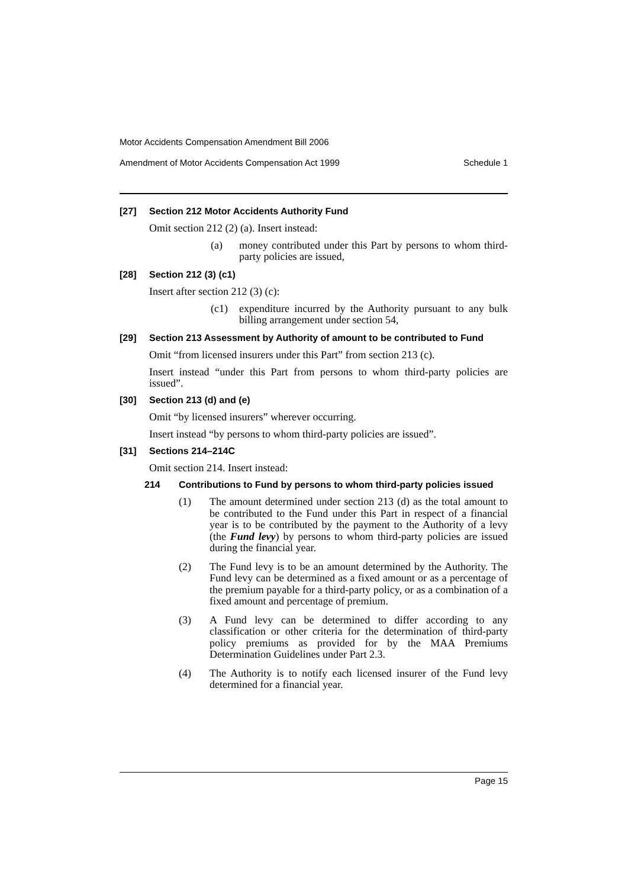Motor Accidents Compensation Amendment Bill 2006
Amendment of Motor Accidents Compensation Act 1999 Schedule 1
[27] Section 212 Motor Accidents Authority Fund
Omit section 212 (2) (a). Insert instead:
(a) money contributed under this Part by persons to whom third-party policies are issued,
[28] Section 212 (3) (c1)
Insert after section 212 (3) (c):
(c1) expenditure incurred by the Authority pursuant to any bulk billing arrangement under section 54,
[29] Section 213 Assessment by Authority of amount to be contributed to Fund
Omit “from licensed insurers under this Part” from section 213 (c).
Insert instead “under this Part from persons to whom third-party policies are issued”.
[30] Section 213 (d) and (e)
Omit “by licensed insurers” wherever occurring.
Insert instead “by persons to whom third-party policies are issued”.
[31] Sections 214–214C
Omit section 214. Insert instead:
214 Contributions to Fund by persons to whom third-party policies issued
(1) The amount determined under section 213 (d) as the total amount to be contributed to the Fund under this Part in respect of a financial year is to be contributed by the payment to the Authority of a levy (the Fund levy) by persons to whom third-party policies are issued during the financial year.
(2) The Fund levy is to be an amount determined by the Authority. The Fund levy can be determined as a fixed amount or as a percentage of the premium payable for a third-party policy, or as a combination of a fixed amount and percentage of premium.
(3) A Fund levy can be determined to differ according to any classification or other criteria for the determination of third-party policy premiums as provided for by the MAA Premiums Determination Guidelines under Part 2.3.
(4) The Authority is to notify each licensed insurer of the Fund levy determined for a financial year.
Page 15